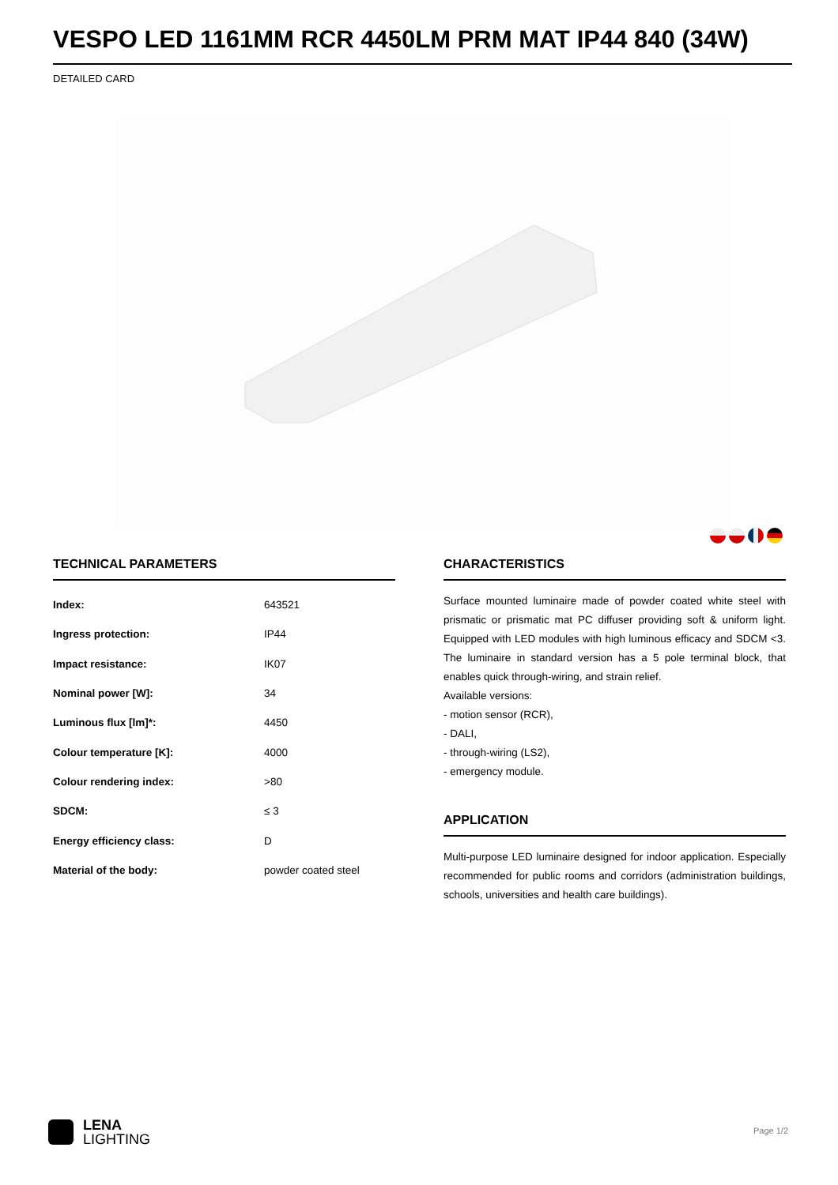VESPO LED 1161MM RCR 4450LM PRM MAT IP44 840 (34W)
DETAILED CARD
TECHNICAL PARAMETERS
| Index: | 643521 |
| Ingress protection: | IP44 |
| Impact resistance: | IK07 |
| Nominal power [W]: | 34 |
| Luminous flux [lm]*: | 4450 |
| Colour temperature [K]: | 4000 |
| Colour rendering index: | >80 |
| SDCM: | ≤ 3 |
| Energy efficiency class: | D |
| Material of the body: | powder coated steel |
CHARACTERISTICS
Surface mounted luminaire made of powder coated white steel with prismatic or prismatic mat PC diffuser providing soft & uniform light. Equipped with LED modules with high luminous efficacy and SDCM <3. The luminaire in standard version has a 5 pole terminal block, that enables quick through-wiring, and strain relief.
Available versions:
- motion sensor (RCR),
- DALI,
- through-wiring (LS2),
- emergency module.
APPLICATION
Multi-purpose LED luminaire designed for indoor application. Especially recommended for public rooms and corridors (administration buildings, schools, universities and health care buildings).
LENA
LIGHTING
Page 1/2